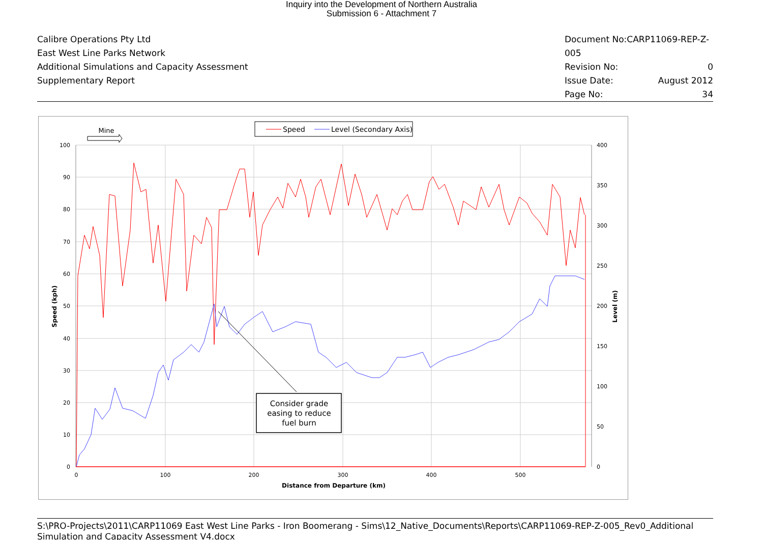Inquiry into the Development of Northern Australia
Submission 6 - Attachment 7
Calibre Operations Pty Ltd
East West Line Parks Network
Additional Simulations and Capacity Assessment
Supplementary Report
Document No:CARP11069-REP-Z-005
Revision No: 0
Issue Date: August 2012
Page No: 34
100
90
80
70
60
50
40
30
20
10
0
400
350
300
250
200
150
100
50
0
0
100
200
300
400
500
Distance from Departure (km)
Speed (kph)
Level (m)
Speed
Level (Secondary Axis)
Mine
Consider grade
easing to reduce
fuel burn
S:\PRO-Projects\2011\CARP11069 East West Line Parks - Iron Boomerang - Sims\12_Native_Documents\Reports\CARP11069-REP-Z-005_Rev0_Additional Simulation and Capacity Assessment V4.docx